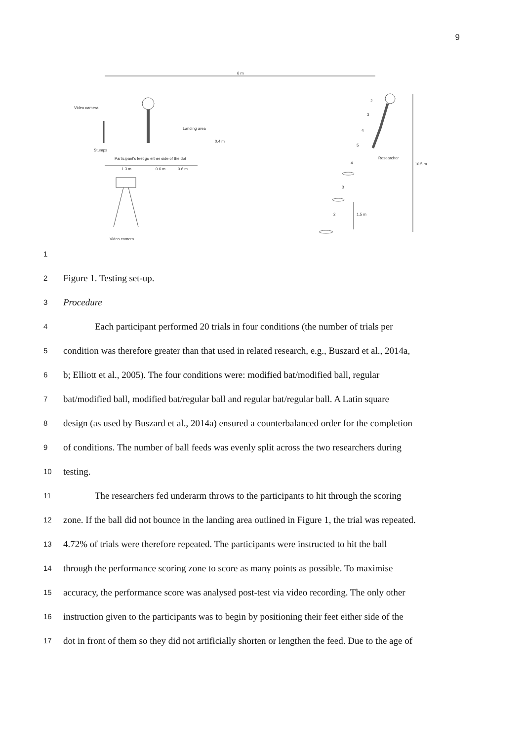9
6 m
Video camera
Stumps
Landing area
0.4 m
Participant's feet go either side of the dot
1.3 m 0.6 m 0.6 m
Video camera
2
3
4
5
Researcher
4
3
2 1.5 m
10.5 m
1
2
Figure 1. Testing set-up.
3
Procedure
4
Each participant performed 20 trials in four conditions (the number of trials per
5
condition was therefore greater than that used in related research, e.g., Buszard et al., 2014a,
6
b; Elliott et al., 2005). The four conditions were: modified bat/modified ball, regular
7
bat/modified ball, modified bat/regular ball and regular bat/regular ball. A Latin square
8
design (as used by Buszard et al., 2014a) ensured a counterbalanced order for the completion
9
of conditions. The number of ball feeds was evenly split across the two researchers during
10
testing.
11
The researchers fed underarm throws to the participants to hit through the scoring
12
zone. If the ball did not bounce in the landing area outlined in Figure 1, the trial was repeated.
13
4.72% of trials were therefore repeated. The participants were instructed to hit the ball
14
through the performance scoring zone to score as many points as possible. To maximise
15
accuracy, the performance score was analysed post-test via video recording. The only other
16
instruction given to the participants was to begin by positioning their feet either side of the
17
dot in front of them so they did not artificially shorten or lengthen the feed. Due to the age of